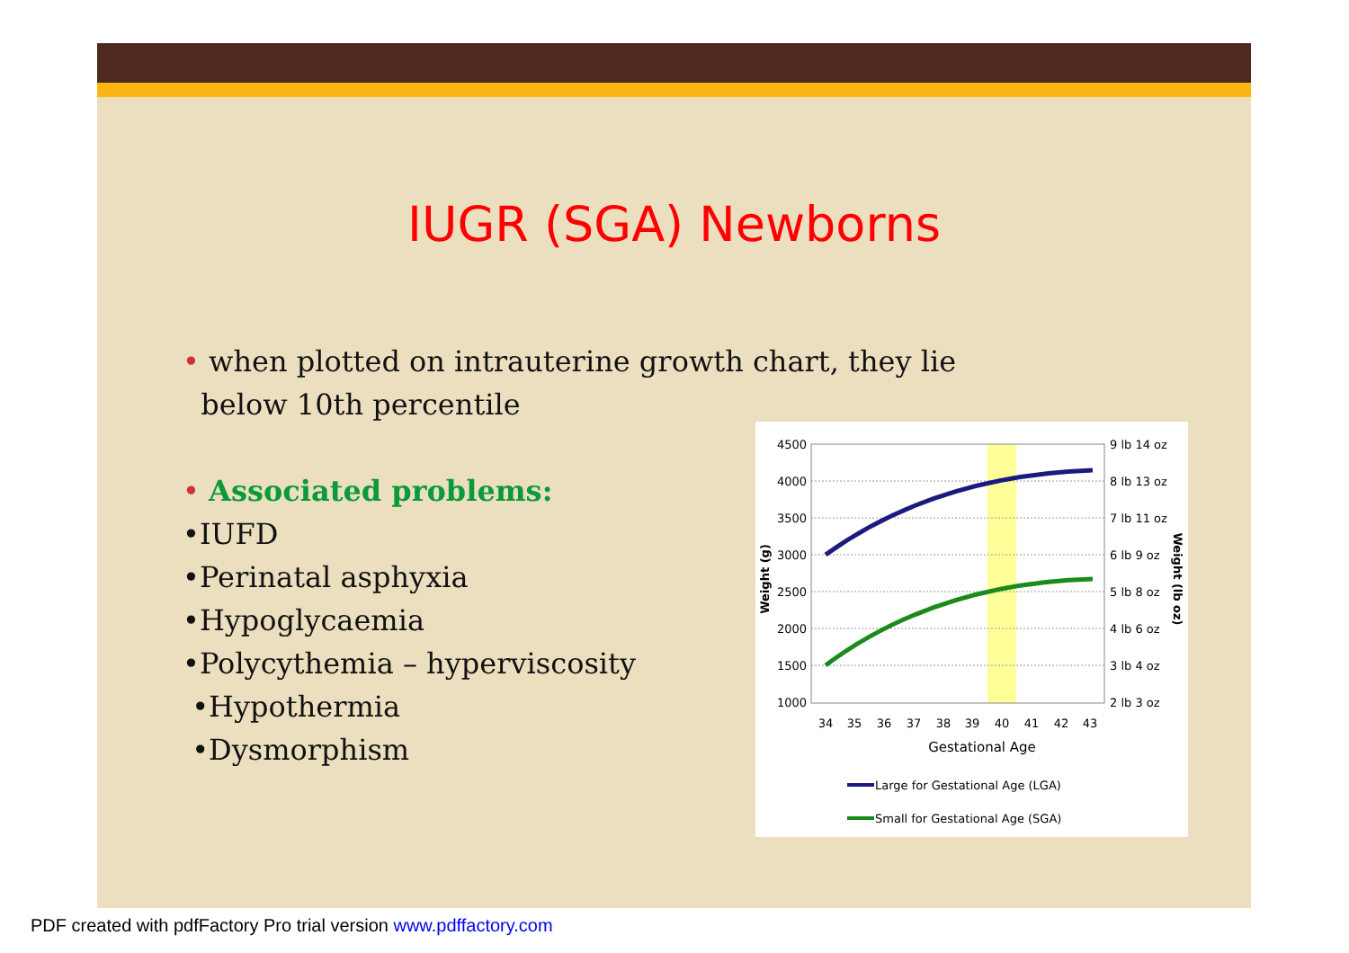IUGR (SGA) Newborns
• when plotted on intrauterine growth chart, they lie
below 10th percentile
• Associated problems:
•IUFD
•Perinatal asphyxia
•Hypoglycaemia
•Polycythemia – hyperviscosity
•Hypothermia
•Dysmorphism
4500
4000
3500
3000
2500
2000
1500
1000
9 lb 14 oz
8 lb 13 oz
7 lb 11 oz
6 lb 9 oz
5 lb 8 oz
4 lb 6 oz
3 lb 4 oz
2 lb 3 oz
34
35
36
37
38
39
40
41
42
43
Gestational Age
Weight (g)
Weight (lb oz)
Large for Gestational Age (LGA)
Small for Gestational Age (SGA)
PDF created with pdfFactory Pro trial version www.pdffactory.com